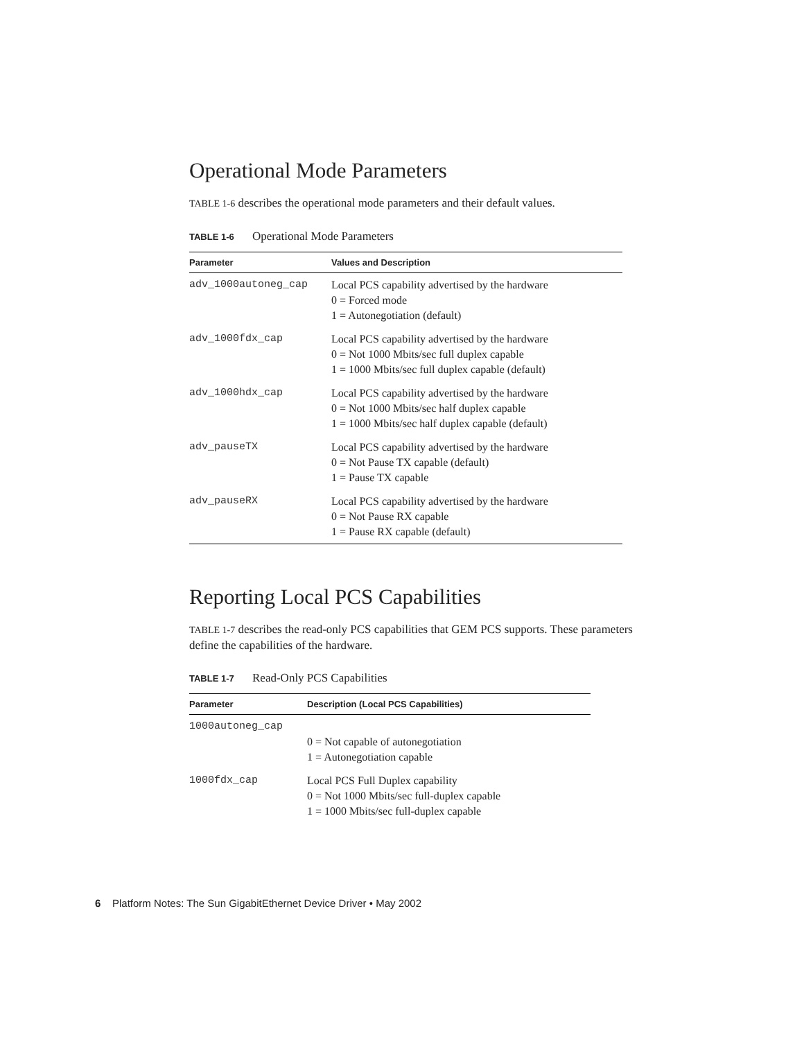Operational Mode Parameters
TABLE 1-6 describes the operational mode parameters and their default values.
TABLE 1-6 Operational Mode Parameters
| Parameter | Values and Description |
| --- | --- |
| adv_1000autoneg_cap | Local PCS capability advertised by the hardware 0 = Forced mode 1 = Autonegotiation (default) |
| adv_1000fdx_cap | Local PCS capability advertised by the hardware 0 = Not 1000 Mbits/sec full duplex capable 1 = 1000 Mbits/sec full duplex capable (default) |
| adv_1000hdx_cap | Local PCS capability advertised by the hardware 0 = Not 1000 Mbits/sec half duplex capable 1 = 1000 Mbits/sec half duplex capable (default) |
| adv_pauseTX | Local PCS capability advertised by the hardware 0 = Not Pause TX capable (default) 1 = Pause TX capable |
| adv_pauseRX | Local PCS capability advertised by the hardware 0 = Not Pause RX capable 1 = Pause RX capable (default) |
Reporting Local PCS Capabilities
TABLE 1-7 describes the read-only PCS capabilities that GEM PCS supports. These parameters define the capabilities of the hardware.
TABLE 1-7 Read-Only PCS Capabilities
| Parameter | Description (Local PCS Capabilities) |
| --- | --- |
| 1000autoneg_cap | 0 = Not capable of autonegotiation 1 = Autonegotiation capable |
| 1000fdx_cap | Local PCS Full Duplex capability 0 = Not 1000 Mbits/sec full-duplex capable 1 = 1000 Mbits/sec full-duplex capable |
6 Platform Notes: The Sun GigabitEthernet Device Driver • May 2002